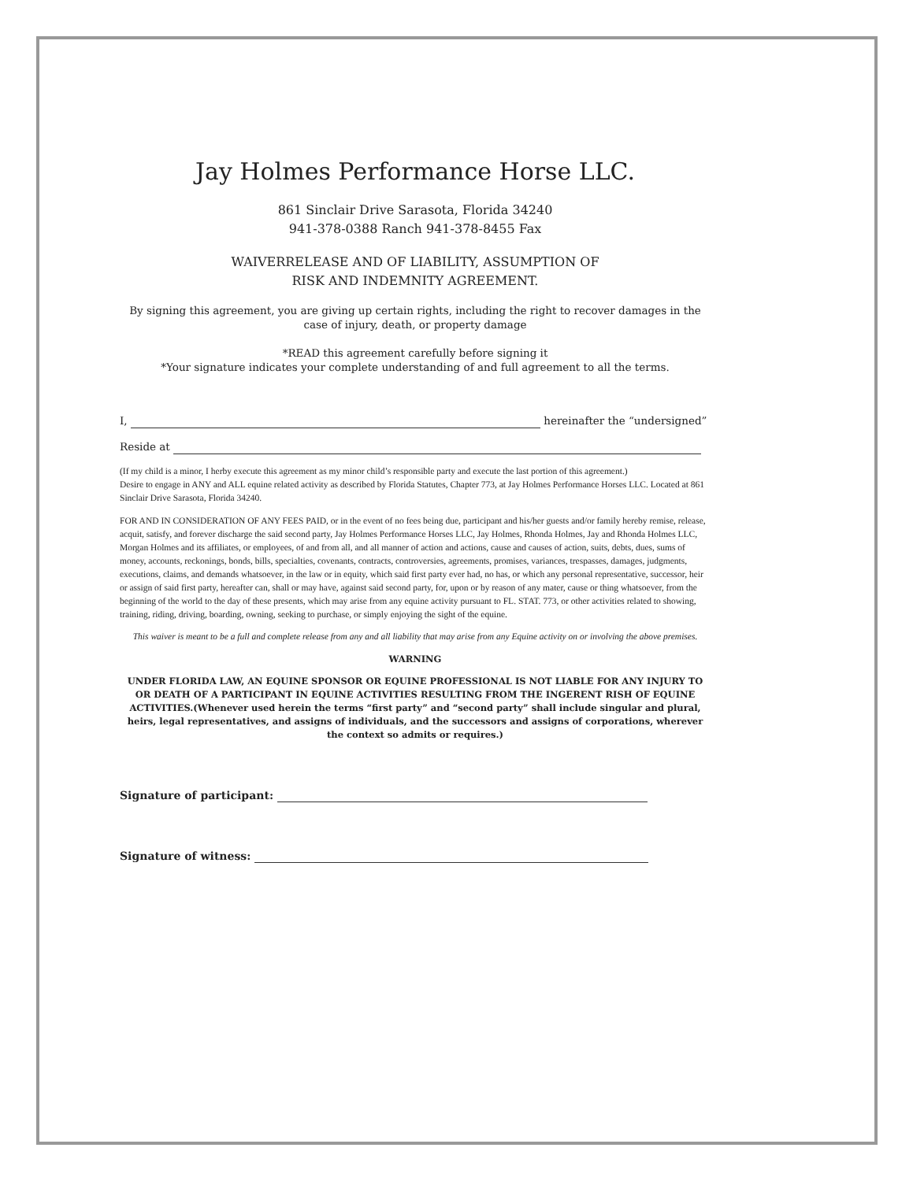Jay Holmes Performance Horse LLC.
861 Sinclair Drive Sarasota, Florida 34240
941-378-0388 Ranch 941-378-8455 Fax
WAIVERRELEASE AND OF LIABILITY, ASSUMPTION OF
RISK AND INDEMNITY AGREEMENT.
By signing this agreement, you are giving up certain rights, including the right to recover damages in the case of injury, death, or property damage
*READ this agreement carefully before signing it
*Your signature indicates your complete understanding of and full agreement to all the terms.
I, hereinafter the “undersigned”
Reside at
(If my child is a minor, I herby execute this agreement as my minor child’s responsible party and execute the last portion of this agreement.)
Desire to engage in ANY and ALL equine related activity as described by Florida Statutes, Chapter 773, at Jay Holmes Performance Horses LLC. Located at 861 Sinclair Drive Sarasota, Florida 34240.
FOR AND IN CONSIDERATION OF ANY FEES PAID, or in the event of no fees being due, participant and his/her guests and/or family hereby remise, release, acquit, satisfy, and forever discharge the said second party, Jay Holmes Performance Horses LLC, Jay Holmes, Rhonda Holmes, Jay and Rhonda Holmes LLC, Morgan Holmes and its affiliates, or employees, of and from all, and all manner of action and actions, cause and causes of action, suits, debts, dues, sums of money, accounts, reckonings, bonds, bills, specialties, covenants, contracts, controversies, agreements, promises, variances, trespasses, damages, judgments, executions, claims, and demands whatsoever, in the law or in equity, which said first party ever had, no has, or which any personal representative, successor, heir or assign of said first party, hereafter can, shall or may have, against said second party, for, upon or by reason of any mater, cause or thing whatsoever, from the beginning of the world to the day of these presents, which may arise from any equine activity pursuant to FL. STAT. 773, or other activities related to showing, training, riding, driving, boarding, owning, seeking to purchase, or simply enjoying the sight of the equine.
This waiver is meant to be a full and complete release from any and all liability that may arise from any Equine activity on or involving the above premises.
WARNING
UNDER FLORIDA LAW, AN EQUINE SPONSOR OR EQUINE PROFESSIONAL IS NOT LIABLE FOR ANY INJURY TO OR DEATH OF A PARTICIPANT IN EQUINE ACTIVITIES RESULTING FROM THE INGERENT RISH OF EQUINE ACTIVITIES.(Whenever used herein the terms “first party” and “second party” shall include singular and plural, heirs, legal representatives, and assigns of individuals, and the successors and assigns of corporations, wherever the context so admits or requires.)
Signature of participant:
Signature of witness: